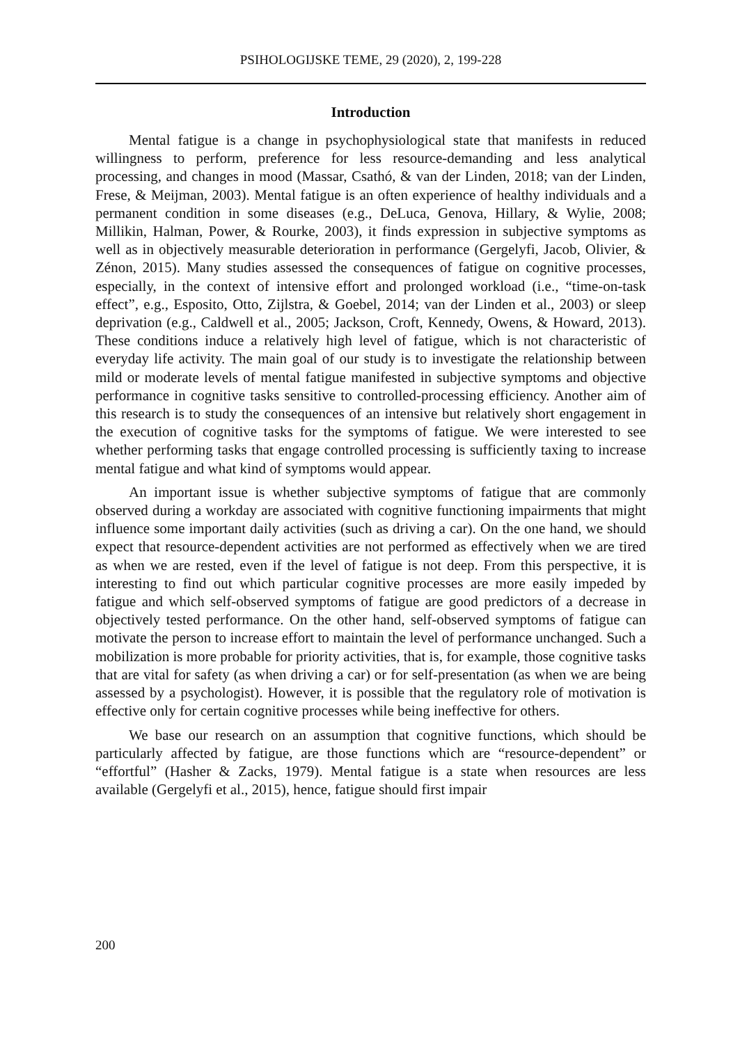PSIHOLOGIJSKE TEME, 29 (2020), 2, 199-228
Introduction
Mental fatigue is a change in psychophysiological state that manifests in reduced willingness to perform, preference for less resource-demanding and less analytical processing, and changes in mood (Massar, Csathó, & van der Linden, 2018; van der Linden, Frese, & Meijman, 2003). Mental fatigue is an often experience of healthy individuals and a permanent condition in some diseases (e.g., DeLuca, Genova, Hillary, & Wylie, 2008; Millikin, Halman, Power, & Rourke, 2003), it finds expression in subjective symptoms as well as in objectively measurable deterioration in performance (Gergelyfi, Jacob, Olivier, & Zénon, 2015). Many studies assessed the consequences of fatigue on cognitive processes, especially, in the context of intensive effort and prolonged workload (i.e., “time-on-task effect”, e.g., Esposito, Otto, Zijlstra, & Goebel, 2014; van der Linden et al., 2003) or sleep deprivation (e.g., Caldwell et al., 2005; Jackson, Croft, Kennedy, Owens, & Howard, 2013). These conditions induce a relatively high level of fatigue, which is not characteristic of everyday life activity. The main goal of our study is to investigate the relationship between mild or moderate levels of mental fatigue manifested in subjective symptoms and objective performance in cognitive tasks sensitive to controlled-processing efficiency. Another aim of this research is to study the consequences of an intensive but relatively short engagement in the execution of cognitive tasks for the symptoms of fatigue. We were interested to see whether performing tasks that engage controlled processing is sufficiently taxing to increase mental fatigue and what kind of symptoms would appear.
An important issue is whether subjective symptoms of fatigue that are commonly observed during a workday are associated with cognitive functioning impairments that might influence some important daily activities (such as driving a car). On the one hand, we should expect that resource-dependent activities are not performed as effectively when we are tired as when we are rested, even if the level of fatigue is not deep. From this perspective, it is interesting to find out which particular cognitive processes are more easily impeded by fatigue and which self-observed symptoms of fatigue are good predictors of a decrease in objectively tested performance. On the other hand, self-observed symptoms of fatigue can motivate the person to increase effort to maintain the level of performance unchanged. Such a mobilization is more probable for priority activities, that is, for example, those cognitive tasks that are vital for safety (as when driving a car) or for self-presentation (as when we are being assessed by a psychologist). However, it is possible that the regulatory role of motivation is effective only for certain cognitive processes while being ineffective for others.
We base our research on an assumption that cognitive functions, which should be particularly affected by fatigue, are those functions which are “resource-dependent” or “effortful” (Hasher & Zacks, 1979). Mental fatigue is a state when resources are less available (Gergelyfi et al., 2015), hence, fatigue should first impair
200